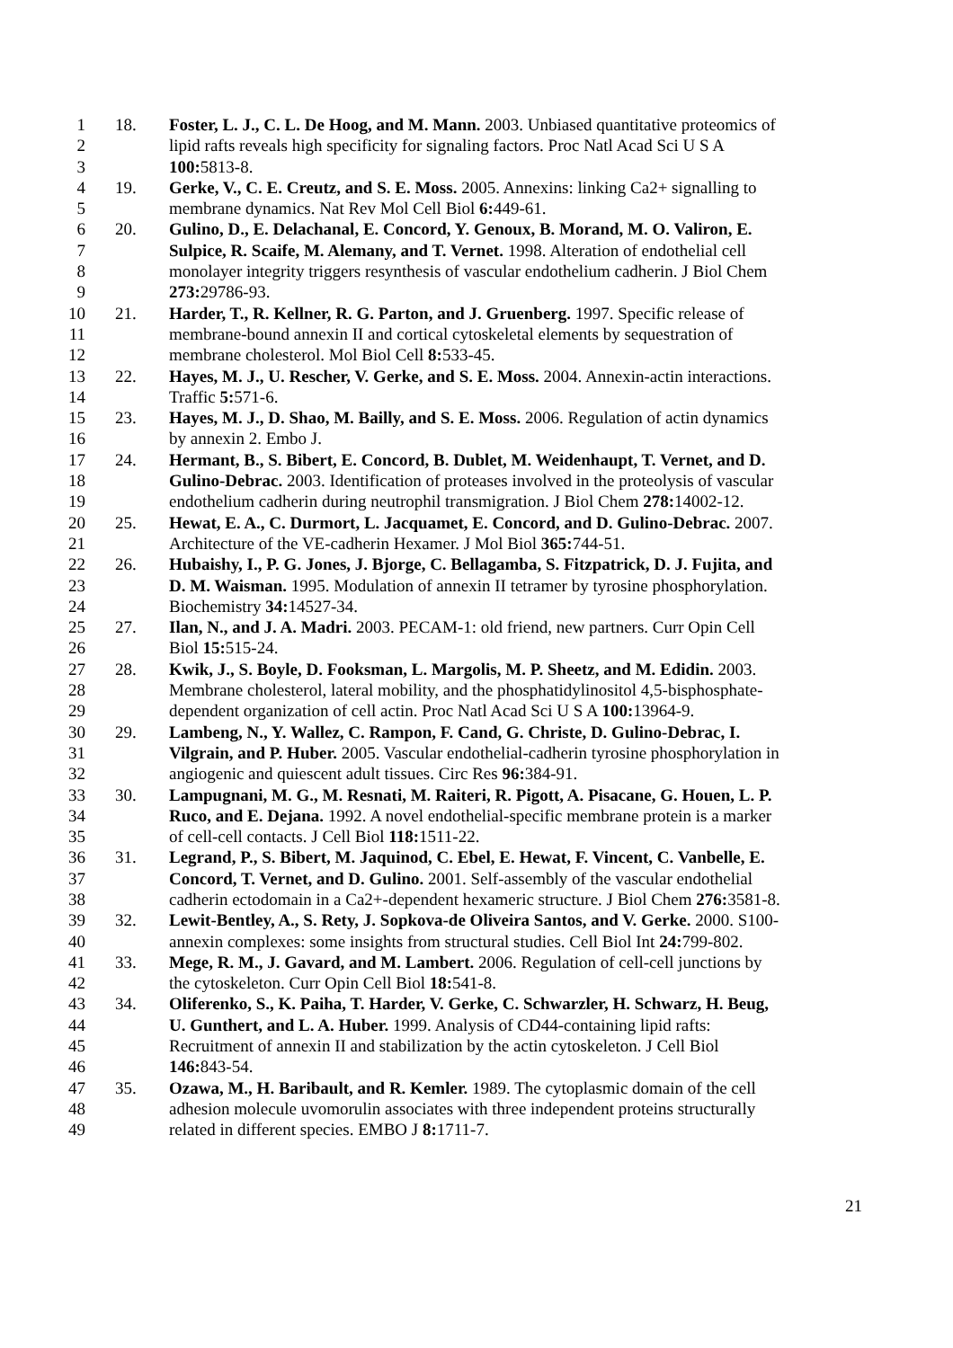1 18. Foster, L. J., C. L. De Hoog, and M. Mann. 2003. Unbiased quantitative proteomics of
2 lipid rafts reveals high specificity for signaling factors. Proc Natl Acad Sci U S A
3 100: 5813-8.
4 19. Gerke, V., C. E. Creutz, and S. E. Moss. 2005. Annexins: linking Ca2+ signalling to
5 membrane dynamics. Nat Rev Mol Cell Biol 6: 449-61.
6 20. Gulino, D., E. Delachanal, E. Concord, Y. Genoux, B. Morand, M. O. Valiron, E.
7 Sulpice, R. Scaife, M. Alemany, and T. Vernet. 1998. Alteration of endothelial cell
8 monolayer integrity triggers resynthesis of vascular endothelium cadherin. J Biol Chem
9 273: 29786-93.
10 21. Harder, T., R. Kellner, R. G. Parton, and J. Gruenberg. 1997. Specific release of
11 membrane-bound annexin II and cortical cytoskeletal elements by sequestration of
12 membrane cholesterol. Mol Biol Cell 8: 533-45.
13 22. Hayes, M. J., U. Rescher, V. Gerke, and S. E. Moss. 2004. Annexin-actin interactions.
14 Traffic 5: 571-6.
15 23. Hayes, M. J., D. Shao, M. Bailly, and S. E. Moss. 2006. Regulation of actin dynamics
16 by annexin 2. Embo J.
17 24. Hermant, B., S. Bibert, E. Concord, B. Dublet, M. Weidenhaupt, T. Vernet, and D.
18 Gulino-Debrac. 2003. Identification of proteases involved in the proteolysis of vascular
19 endothelium cadherin during neutrophil transmigration. J Biol Chem 278: 14002-12.
20 25. Hewat, E. A., C. Durmort, L. Jacquamet, E. Concord, and D. Gulino-Debrac. 2007.
21 Architecture of the VE-cadherin Hexamer. J Mol Biol 365: 744-51.
22 26. Hubaishy, I., P. G. Jones, J. Bjorge, C. Bellagamba, S. Fitzpatrick, D. J. Fujita, and
23 D. M. Waisman. 1995. Modulation of annexin II tetramer by tyrosine phosphorylation.
24 Biochemistry 34: 14527-34.
25 27. Ilan, N., and J. A. Madri. 2003. PECAM-1: old friend, new partners. Curr Opin Cell
26 Biol 15: 515-24.
27 28. Kwik, J., S. Boyle, D. Fooksman, L. Margolis, M. P. Sheetz, and M. Edidin. 2003.
28 Membrane cholesterol, lateral mobility, and the phosphatidylinositol 4,5-bisphosphate-
29 dependent organization of cell actin. Proc Natl Acad Sci U S A 100: 13964-9.
30 29. Lambeng, N., Y. Wallez, C. Rampon, F. Cand, G. Christe, D. Gulino-Debrac, I.
31 Vilgrain, and P. Huber. 2005. Vascular endothelial-cadherin tyrosine phosphorylation in
32 angiogenic and quiescent adult tissues. Circ Res 96: 384-91.
33 30. Lampugnani, M. G., M. Resnati, M. Raiteri, R. Pigott, A. Pisacane, G. Houen, L. P.
34 Ruco, and E. Dejana. 1992. A novel endothelial-specific membrane protein is a marker
35 of cell-cell contacts. J Cell Biol 118: 1511-22.
36 31. Legrand, P., S. Bibert, M. Jaquinod, C. Ebel, E. Hewat, F. Vincent, C. Vanbelle, E.
37 Concord, T. Vernet, and D. Gulino. 2001. Self-assembly of the vascular endothelial
38 cadherin ectodomain in a Ca2+-dependent hexameric structure. J Biol Chem 276: 3581-8.
39 32. Lewit-Bentley, A., S. Rety, J. Sopkova-de Oliveira Santos, and V. Gerke. 2000. S100-
40 annexin complexes: some insights from structural studies. Cell Biol Int 24: 799-802.
41 33. Mege, R. M., J. Gavard, and M. Lambert. 2006. Regulation of cell-cell junctions by
42 the cytoskeleton. Curr Opin Cell Biol 18: 541-8.
43 34. Oliferenko, S., K. Paiha, T. Harder, V. Gerke, C. Schwarzler, H. Schwarz, H. Beug,
44 U. Gunthert, and L. A. Huber. 1999. Analysis of CD44-containing lipid rafts:
45 Recruitment of annexin II and stabilization by the actin cytoskeleton. J Cell Biol
46 146: 843-54.
47 35. Ozawa, M., H. Baribault, and R. Kemler. 1989. The cytoplasmic domain of the cell
48 adhesion molecule uvomorulin associates with three independent proteins structurally
49 related in different species. EMBO J 8: 1711-7.
21